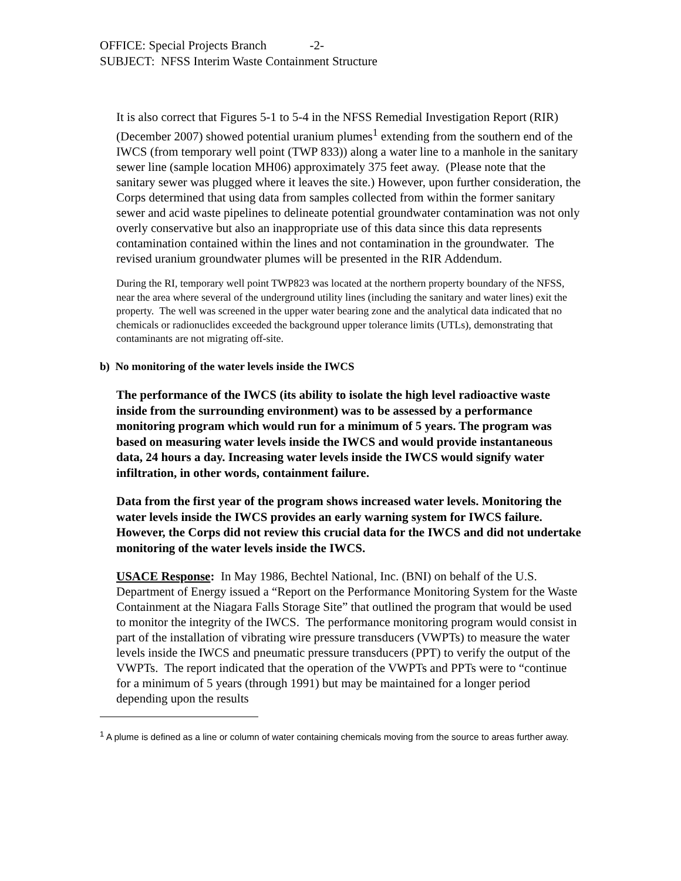OFFICE: Special Projects Branch -2-
SUBJECT: NFSS Interim Waste Containment Structure
It is also correct that Figures 5-1 to 5-4 in the NFSS Remedial Investigation Report (RIR) (December 2007) showed potential uranium plumes<sup>1</sup> extending from the southern end of the IWCS (from temporary well point (TWP 833)) along a water line to a manhole in the sanitary sewer line (sample location MH06) approximately 375 feet away. (Please note that the sanitary sewer was plugged where it leaves the site.) However, upon further consideration, the Corps determined that using data from samples collected from within the former sanitary sewer and acid waste pipelines to delineate potential groundwater contamination was not only overly conservative but also an inappropriate use of this data since this data represents contamination contained within the lines and not contamination in the groundwater. The revised uranium groundwater plumes will be presented in the RIR Addendum.
During the RI, temporary well point TWP823 was located at the northern property boundary of the NFSS, near the area where several of the underground utility lines (including the sanitary and water lines) exit the property. The well was screened in the upper water bearing zone and the analytical data indicated that no chemicals or radionuclides exceeded the background upper tolerance limits (UTLs), demonstrating that contaminants are not migrating off-site.
b) No monitoring of the water levels inside the IWCS
The performance of the IWCS (its ability to isolate the high level radioactive waste inside from the surrounding environment) was to be assessed by a performance monitoring program which would run for a minimum of 5 years. The program was based on measuring water levels inside the IWCS and would provide instantaneous data, 24 hours a day. Increasing water levels inside the IWCS would signify water infiltration, in other words, containment failure.
Data from the first year of the program shows increased water levels. Monitoring the water levels inside the IWCS provides an early warning system for IWCS failure. However, the Corps did not review this crucial data for the IWCS and did not undertake monitoring of the water levels inside the IWCS.
USACE Response: In May 1986, Bechtel National, Inc. (BNI) on behalf of the U.S. Department of Energy issued a “Report on the Performance Monitoring System for the Waste Containment at the Niagara Falls Storage Site” that outlined the program that would be used to monitor the integrity of the IWCS. The performance monitoring program would consist in part of the installation of vibrating wire pressure transducers (VWPTs) to measure the water levels inside the IWCS and pneumatic pressure transducers (PPT) to verify the output of the VWPTs. The report indicated that the operation of the VWPTs and PPTs were to “continue for a minimum of 5 years (through 1991) but may be maintained for a longer period depending upon the results
<sup>1</sup> A plume is defined as a line or column of water containing chemicals moving from the source to areas further away.